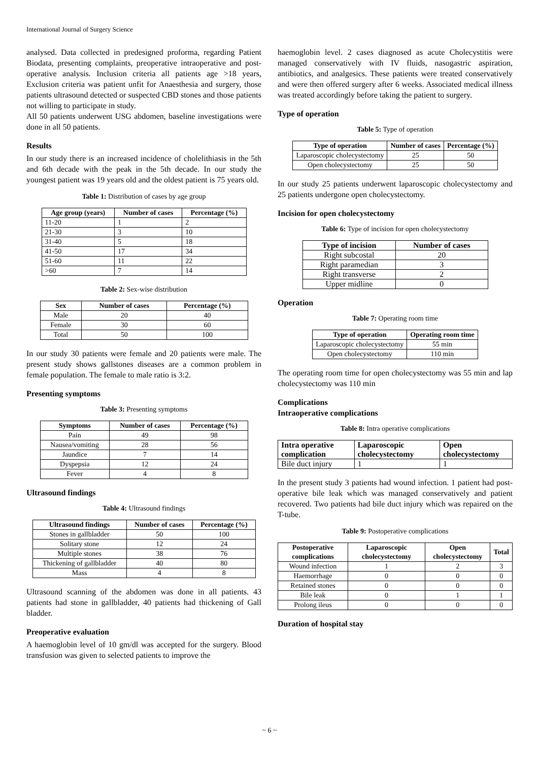International Journal of Surgery Science
analysed. Data collected in predesigned proforma, regarding Patient Biodata, presenting complaints, preoperative intraoperative and post-operative analysis. Inclusion criteria all patients age >18 years, Exclusion criteria was patient unfit for Anaesthesia and surgery, those patients ultrasound detected or suspected CBD stones and those patients not willing to participate in study.
All 50 patients underwent USG abdomen, baseline investigations were done in all 50 patients.
Results
In our study there is an increased incidence of cholelithiasis in the 5th and 6th decade with the peak in the 5th decade. In our study the youngest patient was 19 years old and the oldest patient is 75 years old.
Table 1: Distribution of cases by age group
| Age group (years) | Number of cases | Percentage (%) |
| --- | --- | --- |
| 11-20 | 1 | 2 |
| 21-30 | 3 | 10 |
| 31-40 | 5 | 18 |
| 41-50 | 17 | 34 |
| 51-60 | 11 | 22 |
| >60 | 7 | 14 |
Table 2: Sex-wise distribution
| Sex | Number of cases | Percentage (%) |
| --- | --- | --- |
| Male | 20 | 40 |
| Female | 30 | 60 |
| Total | 50 | 100 |
In our study 30 patients were female and 20 patients were male. The present study shows gallstones diseases are a common problem in female population. The female to male ratio is 3:2.
Presenting symptoms
Table 3: Presenting symptoms
| Symptoms | Number of cases | Percentage (%) |
| --- | --- | --- |
| Pain | 49 | 98 |
| Nausea/vomiting | 28 | 56 |
| Jaundice | 7 | 14 |
| Dyspepsia | 12 | 24 |
| Fever | 4 | 8 |
Ultrasound findings
Table 4: Ultrasound findings
| Ultrasound findings | Number of cases | Percentage (%) |
| --- | --- | --- |
| Stones in gallbladder | 50 | 100 |
| Solitary stone | 12 | 24 |
| Multiple stones | 38 | 76 |
| Thickening of gallbladder | 40 | 80 |
| Mass | 4 | 8 |
Ultrasound scanning of the abdomen was done in all patients. 43 patients had stone in gallbladder, 40 patients had thickening of Gall bladder.
Preoperative evaluation
A haemoglobin level of 10 gm/dl was accepted for the surgery. Blood transfusion was given to selected patients to improve the
haemoglobin level. 2 cases diagnosed as acute Cholecystitis were managed conservatively with IV fluids, nasogastric aspiration, antibiotics, and analgesics. These patients were treated conservatively and were then offered surgery after 6 weeks. Associated medical illness was treated accordingly before taking the patient to surgery.
Type of operation
Table 5: Type of operation
| Type of operation | Number of cases | Percentage (%) |
| --- | --- | --- |
| Laparoscopic cholecystectomy | 25 | 50 |
| Open cholecystectomy | 25 | 50 |
In our study 25 patients underwent laparoscopic cholecystectomy and 25 patients undergone open cholecystectomy.
Incision for open cholecystectomy
Table 6: Type of incision for open cholecystectomy
| Type of incision | Number of cases |
| --- | --- |
| Right subcostal | 20 |
| Right paramedian | 3 |
| Right transverse | 2 |
| Upper midline | 0 |
Operation
Table 7: Operating room time
| Type of operation | Operating room time |
| --- | --- |
| Laparoscopic cholecystectomy | 55 min |
| Open cholecystectomy | 110 min |
The operating room time for open cholecystectomy was 55 min and lap cholecystectomy was 110 min
Complications
Intraoperative complications
Table 8: Intra operative complications
| Intra operative complication | Laparoscopic cholecystectomy | Open cholecystectomy |
| --- | --- | --- |
| Bile duct injury | 1 | 1 |
In the present study 3 patients had wound infection. 1 patient had post-operative bile leak which was managed conservatively and patient recovered. Two patients had bile duct injury which was repaired on the T-tube.
Table 9: Postoperative complications
| Postoperative complications | Laparoscopic cholecystectomy | Open cholecystectomy | Total |
| --- | --- | --- | --- |
| Wound infection | 1 | 2 | 3 |
| Haemorrhage | 0 | 0 | 0 |
| Retained stones | 0 | 0 | 0 |
| Bile leak | 0 | 1 | 1 |
| Prolong ileus | 0 | 0 | 0 |
Duration of hospital stay
~ 6 ~